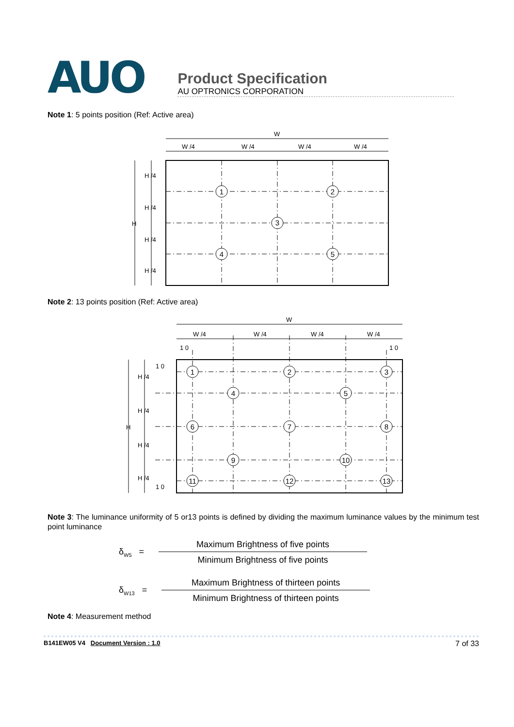AUO
Product Specification
AU OPTRONICS CORPORATION
Note 1: 5 points position (Ref: Active area)
1
2
3
4
5
W
W /4
W /4
W /4
W /4
H
H /4
H /4
H /4
H /4
Note 2: 13 points position (Ref: Active area)
1
2
3
4
5
6
7
8
9
10
11
12
13
W
W /4
W /4
W /4
W /4
1 0
1 0
H
H /4
H /4
H /4
H /4
1 0
1 0
Note 3: The luminance uniformity of 5 or13 points is defined by dividing the maximum luminance values by the minimum test point luminance
δ<sub>W5</sub> =
Maximum Brightness of five points
Minimum Brightness of five points
δ<sub>W13</sub> =
Maximum Brightness of thirteen points
Minimum Brightness of thirteen points
Note 4: Measurement method
B141EW05 V4 Document Version : 1.0 7 of 33